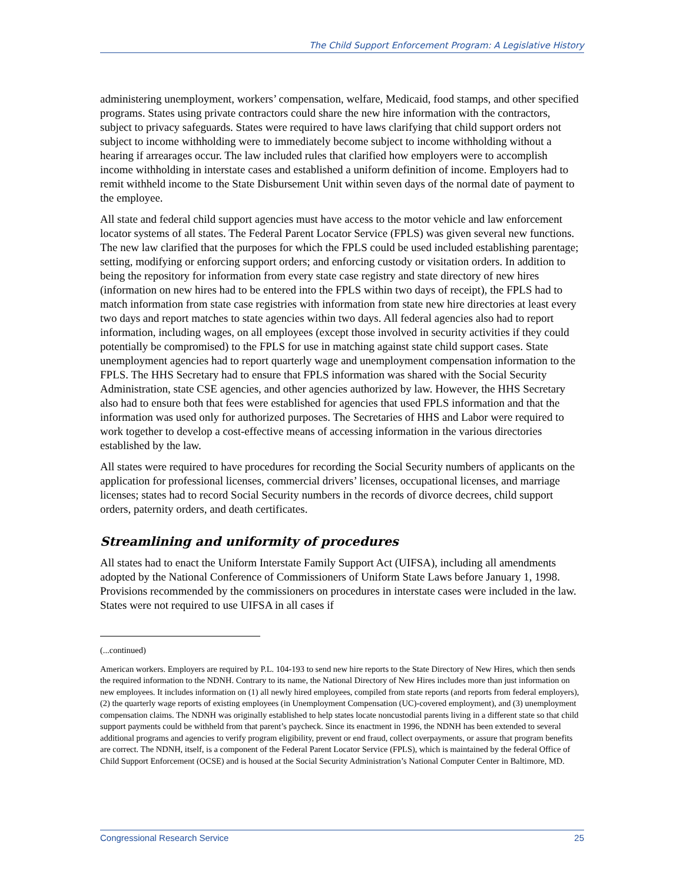The Child Support Enforcement Program: A Legislative History
administering unemployment, workers’ compensation, welfare, Medicaid, food stamps, and other specified programs. States using private contractors could share the new hire information with the contractors, subject to privacy safeguards. States were required to have laws clarifying that child support orders not subject to income withholding were to immediately become subject to income withholding without a hearing if arrearages occur. The law included rules that clarified how employers were to accomplish income withholding in interstate cases and established a uniform definition of income. Employers had to remit withheld income to the State Disbursement Unit within seven days of the normal date of payment to the employee.
All state and federal child support agencies must have access to the motor vehicle and law enforcement locator systems of all states. The Federal Parent Locator Service (FPLS) was given several new functions. The new law clarified that the purposes for which the FPLS could be used included establishing parentage; setting, modifying or enforcing support orders; and enforcing custody or visitation orders. In addition to being the repository for information from every state case registry and state directory of new hires (information on new hires had to be entered into the FPLS within two days of receipt), the FPLS had to match information from state case registries with information from state new hire directories at least every two days and report matches to state agencies within two days. All federal agencies also had to report information, including wages, on all employees (except those involved in security activities if they could potentially be compromised) to the FPLS for use in matching against state child support cases. State unemployment agencies had to report quarterly wage and unemployment compensation information to the FPLS. The HHS Secretary had to ensure that FPLS information was shared with the Social Security Administration, state CSE agencies, and other agencies authorized by law. However, the HHS Secretary also had to ensure both that fees were established for agencies that used FPLS information and that the information was used only for authorized purposes. The Secretaries of HHS and Labor were required to work together to develop a cost-effective means of accessing information in the various directories established by the law.
All states were required to have procedures for recording the Social Security numbers of applicants on the application for professional licenses, commercial drivers’ licenses, occupational licenses, and marriage licenses; states had to record Social Security numbers in the records of divorce decrees, child support orders, paternity orders, and death certificates.
Streamlining and uniformity of procedures
All states had to enact the Uniform Interstate Family Support Act (UIFSA), including all amendments adopted by the National Conference of Commissioners of Uniform State Laws before January 1, 1998. Provisions recommended by the commissioners on procedures in interstate cases were included in the law. States were not required to use UIFSA in all cases if
(...continued)
American workers. Employers are required by P.L. 104-193 to send new hire reports to the State Directory of New Hires, which then sends the required information to the NDNH. Contrary to its name, the National Directory of New Hires includes more than just information on new employees. It includes information on (1) all newly hired employees, compiled from state reports (and reports from federal employers), (2) the quarterly wage reports of existing employees (in Unemployment Compensation (UC)-covered employment), and (3) unemployment compensation claims. The NDNH was originally established to help states locate noncustodial parents living in a different state so that child support payments could be withheld from that parent’s paycheck. Since its enactment in 1996, the NDNH has been extended to several additional programs and agencies to verify program eligibility, prevent or end fraud, collect overpayments, or assure that program benefits are correct. The NDNH, itself, is a component of the Federal Parent Locator Service (FPLS), which is maintained by the federal Office of Child Support Enforcement (OCSE) and is housed at the Social Security Administration’s National Computer Center in Baltimore, MD.
Congressional Research Service 25